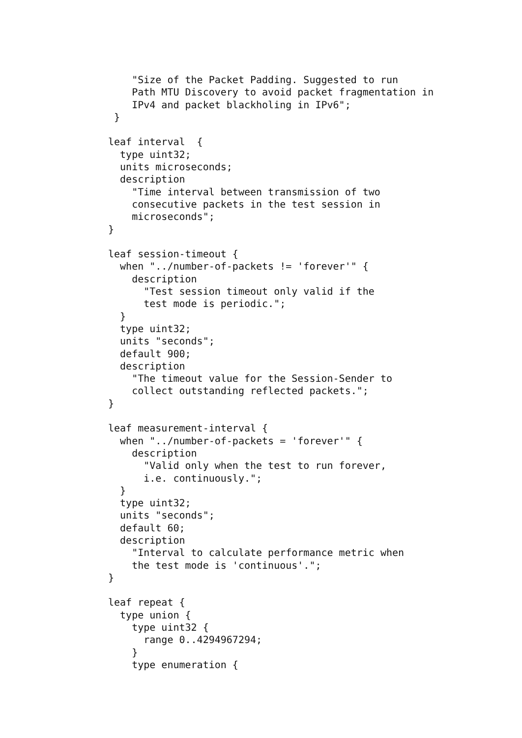"Size of the Packet Padding. Suggested to run
    Path MTU Discovery to avoid packet fragmentation in
    IPv4 and packet blackholing in IPv6";
 }

leaf interval  {
  type uint32;
  units microseconds;
  description
    "Time interval between transmission of two
    consecutive packets in the test session in
    microseconds";
}

leaf session-timeout {
  when "../number-of-packets != 'forever'" {
    description
      "Test session timeout only valid if the
      test mode is periodic.";
  }
  type uint32;
  units "seconds";
  default 900;
  description
    "The timeout value for the Session-Sender to
    collect outstanding reflected packets.";
}

leaf measurement-interval {
  when "../number-of-packets = 'forever'" {
    description
      "Valid only when the test to run forever,
      i.e. continuously.";
  }
  type uint32;
  units "seconds";
  default 60;
  description
    "Interval to calculate performance metric when
    the test mode is 'continuous'.";
}

leaf repeat {
  type union {
    type uint32 {
      range 0..4294967294;
    }
    type enumeration {